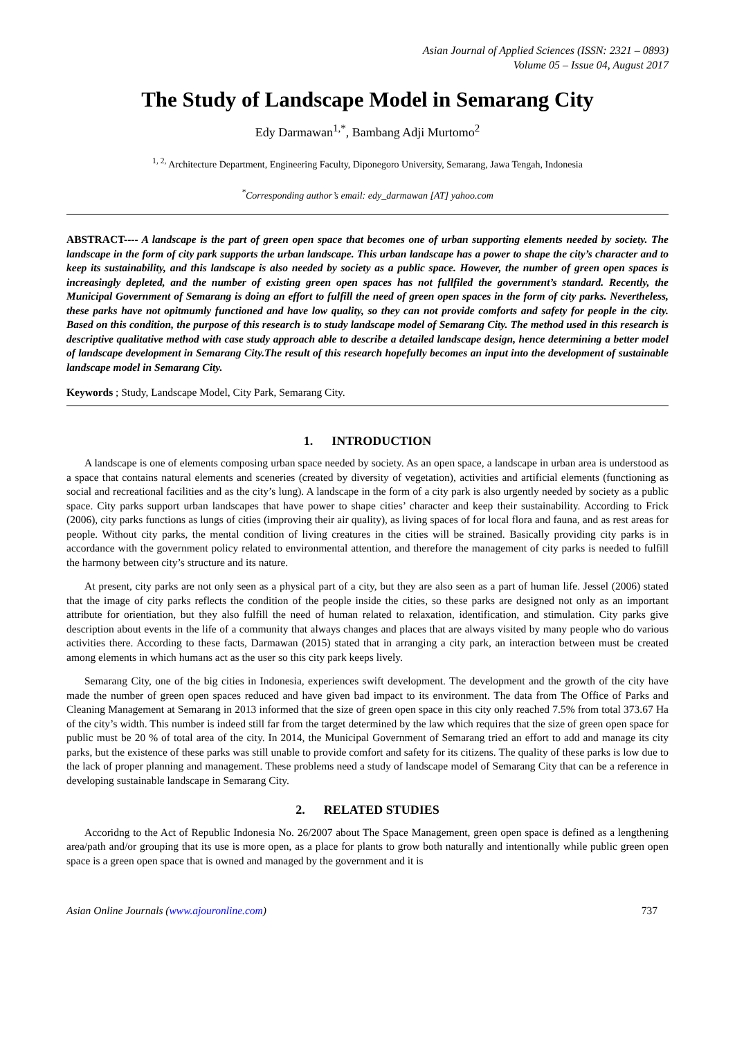Asian Journal of Applied Sciences (ISSN: 2321 – 0893)
Volume 05 – Issue 04, August 2017
The Study of Landscape Model in Semarang City
Edy Darmawan<sup>1,*</sup>, Bambang Adji Murtomo<sup>2</sup>
<sup>1, 2,</sup> Architecture Department, Engineering Faculty, Diponegoro University, Semarang, Jawa Tengah, Indonesia
<sup>*</sup> Corresponding author’s email: edy_darmawan [AT] yahoo.com
ABSTRACT---- A landscape is the part of green open space that becomes one of urban supporting elements needed by society. The landscape in the form of city park supports the urban landscape. This urban landscape has a power to shape the city’s character and to keep its sustainability, and this landscape is also needed by society as a public space. However, the number of green open spaces is increasingly depleted, and the number of existing green open spaces has not fullfiled the government’s standard. Recently, the Municipal Government of Semarang is doing an effort to fulfill the need of green open spaces in the form of city parks. Nevertheless, these parks have not opitmumly functioned and have low quality, so they can not provide comforts and safety for people in the city. Based on this condition, the purpose of this research is to study landscape model of Semarang City. The method used in this research is descriptive qualitative method with case study approach able to describe a detailed landscape design, hence determining a better model of landscape development in Semarang City.The result of this research hopefully becomes an input into the development of sustainable landscape model in Semarang City.
Keywords ; Study, Landscape Model, City Park, Semarang City.
1. INTRODUCTION
A landscape is one of elements composing urban space needed by society. As an open space, a landscape in urban area is understood as a space that contains natural elements and sceneries (created by diversity of vegetation), activities and artificial elements (functioning as social and recreational facilities and as the city’s lung). A landscape in the form of a city park is also urgently needed by society as a public space. City parks support urban landscapes that have power to shape cities’ character and keep their sustainability. According to Frick (2006), city parks functions as lungs of cities (improving their air quality), as living spaces of for local flora and fauna, and as rest areas for people. Without city parks, the mental condition of living creatures in the cities will be strained. Basically providing city parks is in accordance with the government policy related to environmental attention, and therefore the management of city parks is needed to fulfill the harmony between city’s structure and its nature.
At present, city parks are not only seen as a physical part of a city, but they are also seen as a part of human life. Jessel (2006) stated that the image of city parks reflects the condition of the people inside the cities, so these parks are designed not only as an important attribute for orientiation, but they also fulfill the need of human related to relaxation, identification, and stimulation. City parks give description about events in the life of a community that always changes and places that are always visited by many people who do various activities there. According to these facts, Darmawan (2015) stated that in arranging a city park, an interaction between must be created among elements in which humans act as the user so this city park keeps lively.
Semarang City, one of the big cities in Indonesia, experiences swift development. The development and the growth of the city have made the number of green open spaces reduced and have given bad impact to its environment. The data from The Office of Parks and Cleaning Management at Semarang in 2013 informed that the size of green open space in this city only reached 7.5% from total 373.67 Ha of the city’s width. This number is indeed still far from the target determined by the law which requires that the size of green open space for public must be 20 % of total area of the city. In 2014, the Municipal Government of Semarang tried an effort to add and manage its city parks, but the existence of these parks was still unable to provide comfort and safety for its citizens. The quality of these parks is low due to the lack of proper planning and management. These problems need a study of landscape model of Semarang City that can be a reference in developing sustainable landscape in Semarang City.
2. RELATED STUDIES
Accoridng to the Act of Republic Indonesia No. 26/2007 about The Space Management, green open space is defined as a lengthening area/path and/or grouping that its use is more open, as a place for plants to grow both naturally and intentionally while public green open space is a green open space that is owned and managed by the government and it is
Asian Online Journals (www.ajouronline.com) 737